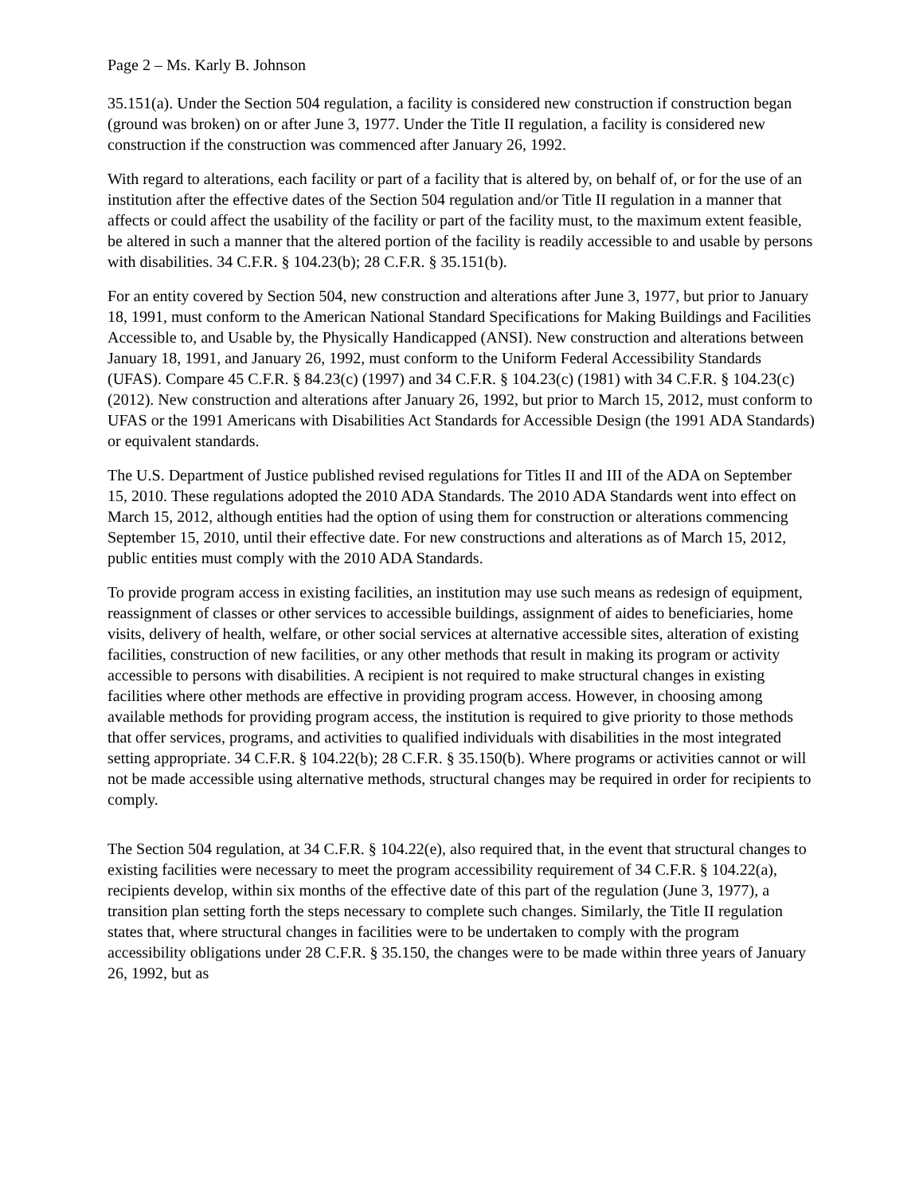Page 2 – Ms. Karly B. Johnson
35.151(a). Under the Section 504 regulation, a facility is considered new construction if construction began (ground was broken) on or after June 3, 1977. Under the Title II regulation, a facility is considered new construction if the construction was commenced after January 26, 1992.
With regard to alterations, each facility or part of a facility that is altered by, on behalf of, or for the use of an institution after the effective dates of the Section 504 regulation and/or Title II regulation in a manner that affects or could affect the usability of the facility or part of the facility must, to the maximum extent feasible, be altered in such a manner that the altered portion of the facility is readily accessible to and usable by persons with disabilities. 34 C.F.R. § 104.23(b); 28 C.F.R. § 35.151(b).
For an entity covered by Section 504, new construction and alterations after June 3, 1977, but prior to January 18, 1991, must conform to the American National Standard Specifications for Making Buildings and Facilities Accessible to, and Usable by, the Physically Handicapped (ANSI). New construction and alterations between January 18, 1991, and January 26, 1992, must conform to the Uniform Federal Accessibility Standards (UFAS). Compare 45 C.F.R. § 84.23(c) (1997) and 34 C.F.R. § 104.23(c) (1981) with 34 C.F.R. § 104.23(c) (2012). New construction and alterations after January 26, 1992, but prior to March 15, 2012, must conform to UFAS or the 1991 Americans with Disabilities Act Standards for Accessible Design (the 1991 ADA Standards) or equivalent standards.
The U.S. Department of Justice published revised regulations for Titles II and III of the ADA on September 15, 2010. These regulations adopted the 2010 ADA Standards. The 2010 ADA Standards went into effect on March 15, 2012, although entities had the option of using them for construction or alterations commencing September 15, 2010, until their effective date. For new constructions and alterations as of March 15, 2012, public entities must comply with the 2010 ADA Standards.
To provide program access in existing facilities, an institution may use such means as redesign of equipment, reassignment of classes or other services to accessible buildings, assignment of aides to beneficiaries, home visits, delivery of health, welfare, or other social services at alternative accessible sites, alteration of existing facilities, construction of new facilities, or any other methods that result in making its program or activity accessible to persons with disabilities. A recipient is not required to make structural changes in existing facilities where other methods are effective in providing program access. However, in choosing among available methods for providing program access, the institution is required to give priority to those methods that offer services, programs, and activities to qualified individuals with disabilities in the most integrated setting appropriate. 34 C.F.R. § 104.22(b); 28 C.F.R. § 35.150(b). Where programs or activities cannot or will not be made accessible using alternative methods, structural changes may be required in order for recipients to comply.
The Section 504 regulation, at 34 C.F.R. § 104.22(e), also required that, in the event that structural changes to existing facilities were necessary to meet the program accessibility requirement of 34 C.F.R. § 104.22(a), recipients develop, within six months of the effective date of this part of the regulation (June 3, 1977), a transition plan setting forth the steps necessary to complete such changes. Similarly, the Title II regulation states that, where structural changes in facilities were to be undertaken to comply with the program accessibility obligations under 28 C.F.R. § 35.150, the changes were to be made within three years of January 26, 1992, but as